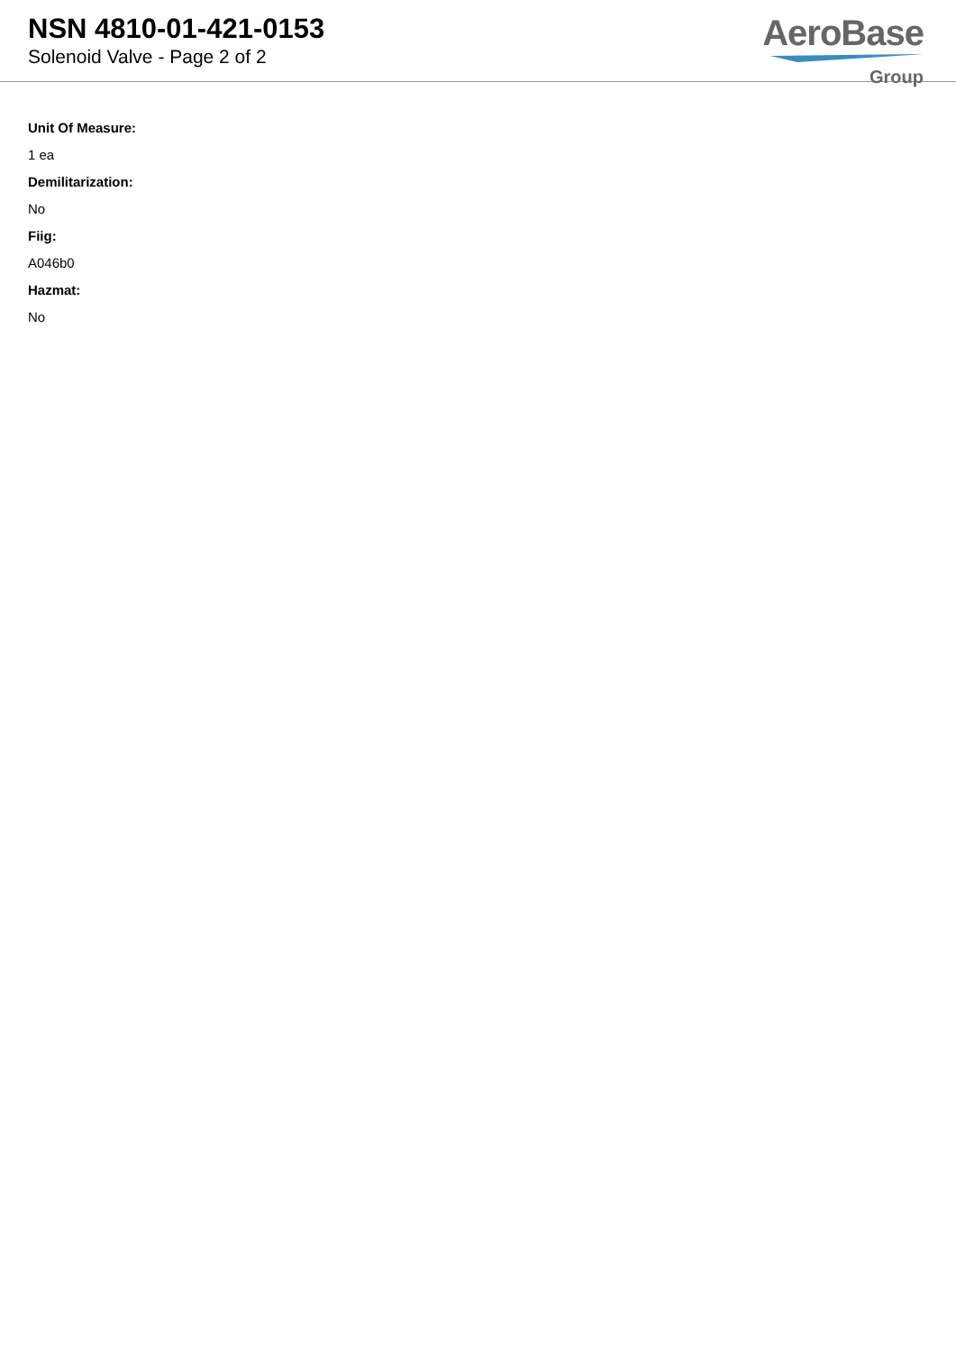NSN 4810-01-421-0153
Solenoid Valve - Page 2 of 2
AeroBase
Group
Unit Of Measure:
1 ea
Demilitarization:
No
Fiig:
A046b0
Hazmat:
No